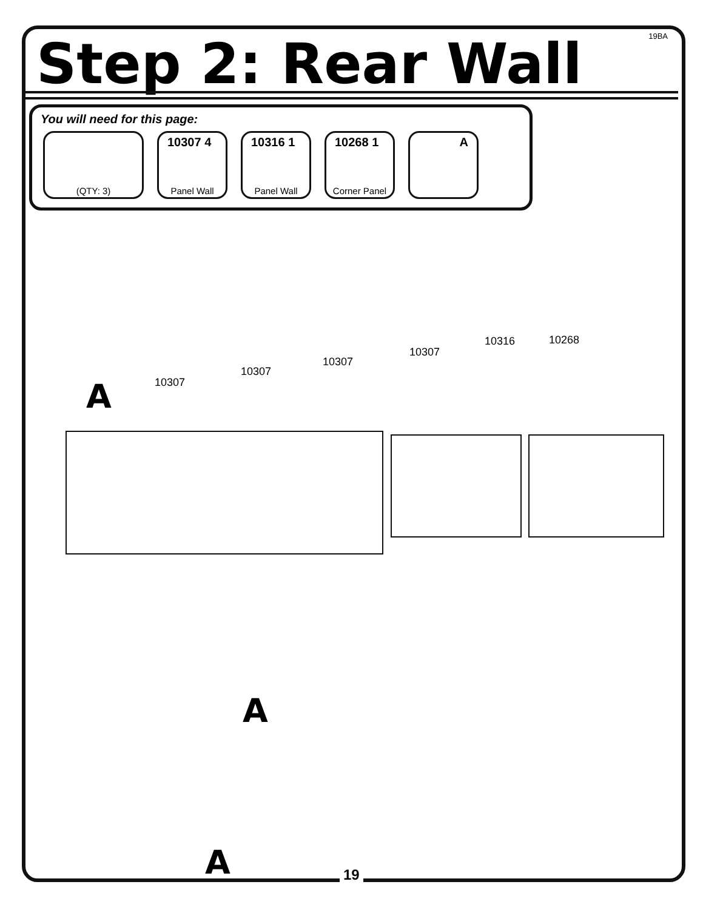19BA Step 2: Rear Wall
You will need for this page:
(QTY: 3)
10307 4
Panel Wall
10316 1
Panel Wall
10268 1
Corner Panel
A
10307
10307
10307
10307
10316 10268
A
A
A 19